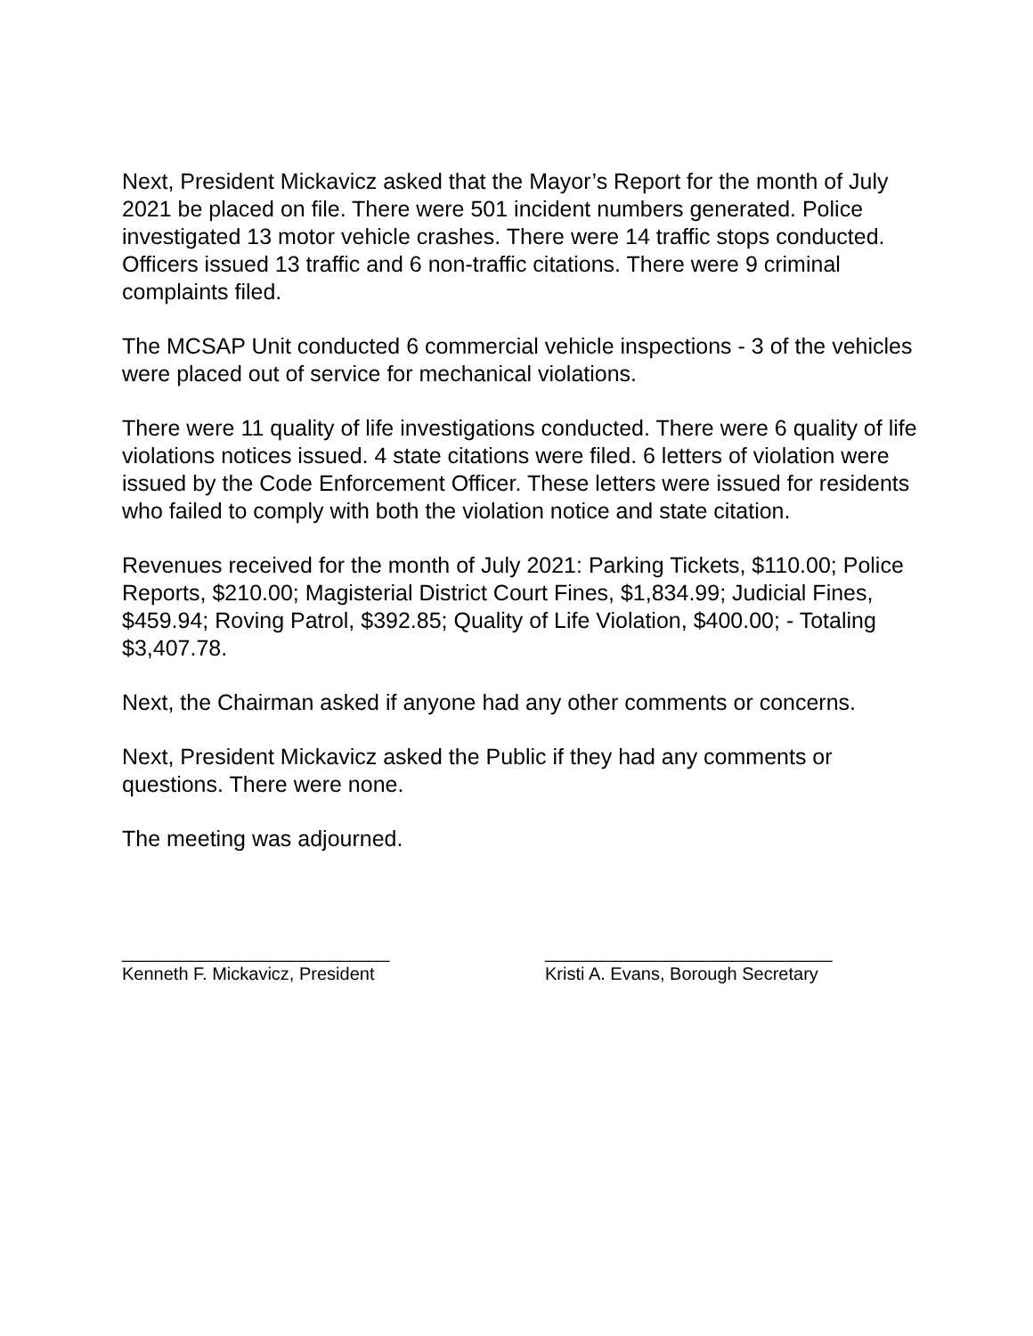Next, President Mickavicz asked that the Mayor’s Report for the month of July 2021 be placed on file. There were 501 incident numbers generated. Police investigated 13 motor vehicle crashes. There were 14 traffic stops conducted. Officers issued 13 traffic and 6 non-traffic citations. There were 9 criminal complaints filed.
The MCSAP Unit conducted 6 commercial vehicle inspections - 3 of the vehicles were placed out of service for mechanical violations.
There were 11 quality of life investigations conducted. There were 6 quality of life violations notices issued. 4 state citations were filed. 6 letters of violation were issued by the Code Enforcement Officer. These letters were issued for residents who failed to comply with both the violation notice and state citation.
Revenues received for the month of July 2021: Parking Tickets, $110.00; Police Reports, $210.00; Magisterial District Court Fines, $1,834.99; Judicial Fines, $459.94; Roving Patrol, $392.85; Quality of Life Violation, $400.00; - Totaling $3,407.78.
Next, the Chairman asked if anyone had any other comments or concerns.
Next, President Mickavicz asked the Public if they had any comments or questions. There were none.
The meeting was adjourned.
___________________________
Kenneth F. Mickavicz, President
_____________________________
Kristi A. Evans, Borough Secretary